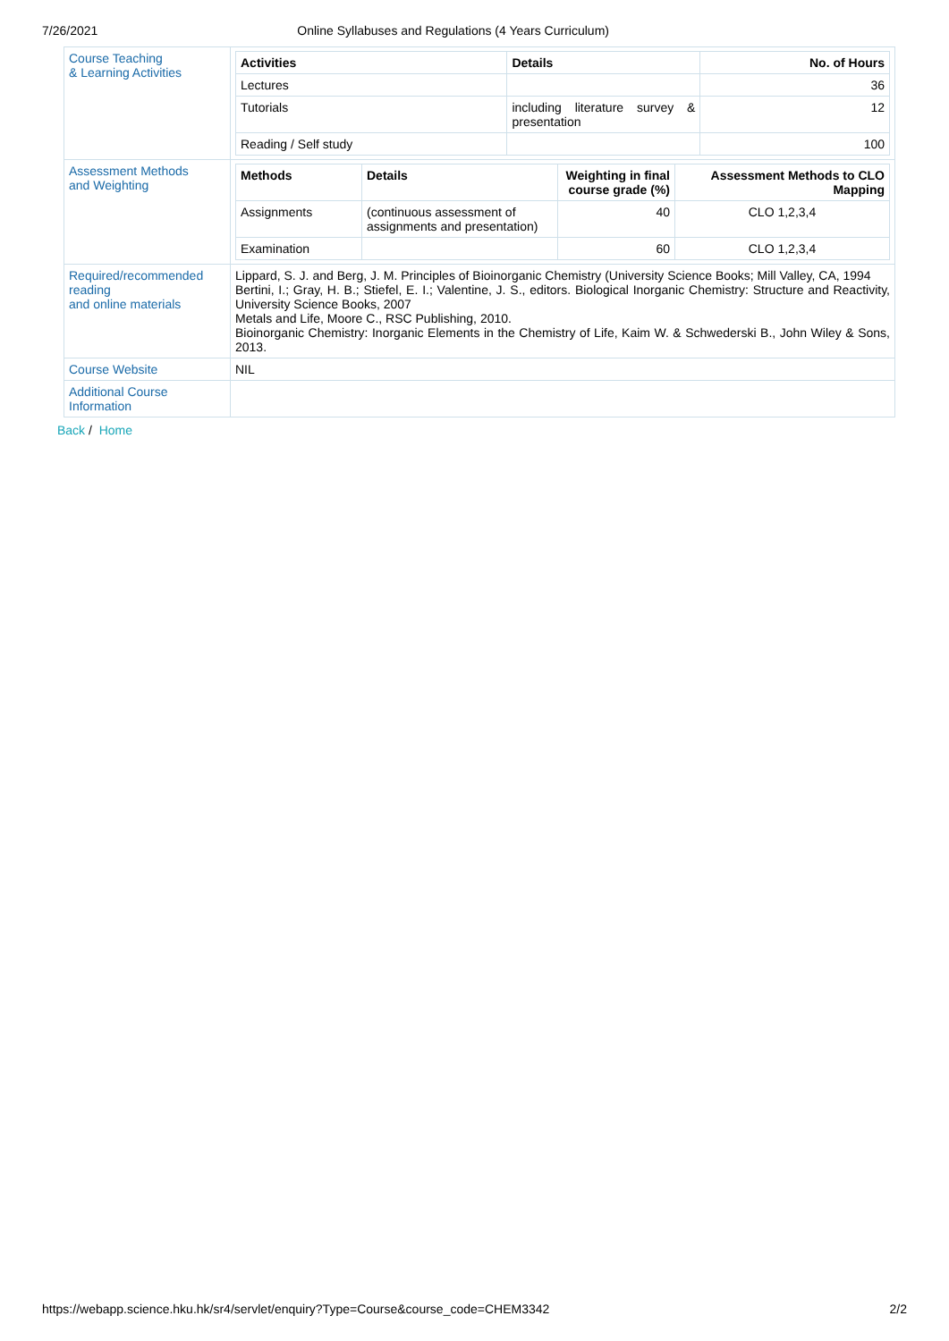7/26/2021 Online Syllabuses and Regulations (4 Years Curriculum)
| Course Teaching & Learning Activities | / Activities / Details / No. of Hours / / --- / --- / --- / / Lectures / / 36 / / Tutorials / including literature survey & presentation / 12 / / Reading / Self study / / 100 / |
| Assessment Methods and Weighting | / Methods / Details / Weighting in final course grade (%) / Assessment Methods to CLO Mapping / / --- / --- / --- / --- / / Assignments / (continuous assessment of assignments and presentation) / 40 / CLO 1,2,3,4 / / Examination / / 60 / CLO 1,2,3,4 / |
| Required/recommended reading and online materials | Lippard, S. J. and Berg, J. M. Principles of Bioinorganic Chemistry (University Science Books; Mill Valley, CA, 1994 Bertini, I.; Gray, H. B.; Stiefel, E. I.; Valentine, J. S., editors. Biological Inorganic Chemistry: Structure and Reactivity, University Science Books, 2007 Metals and Life, Moore C., RSC Publishing, 2010. Bioinorganic Chemistry: Inorganic Elements in the Chemistry of Life, Kaim W. & Schwederski B., John Wiley & Sons, 2013. |
| Course Website | NIL |
| Additional Course Information | |
Back / Home
https://webapp.science.hku.hk/sr4/servlet/enquiry?Type=Course&course_code=CHEM3342 2/2